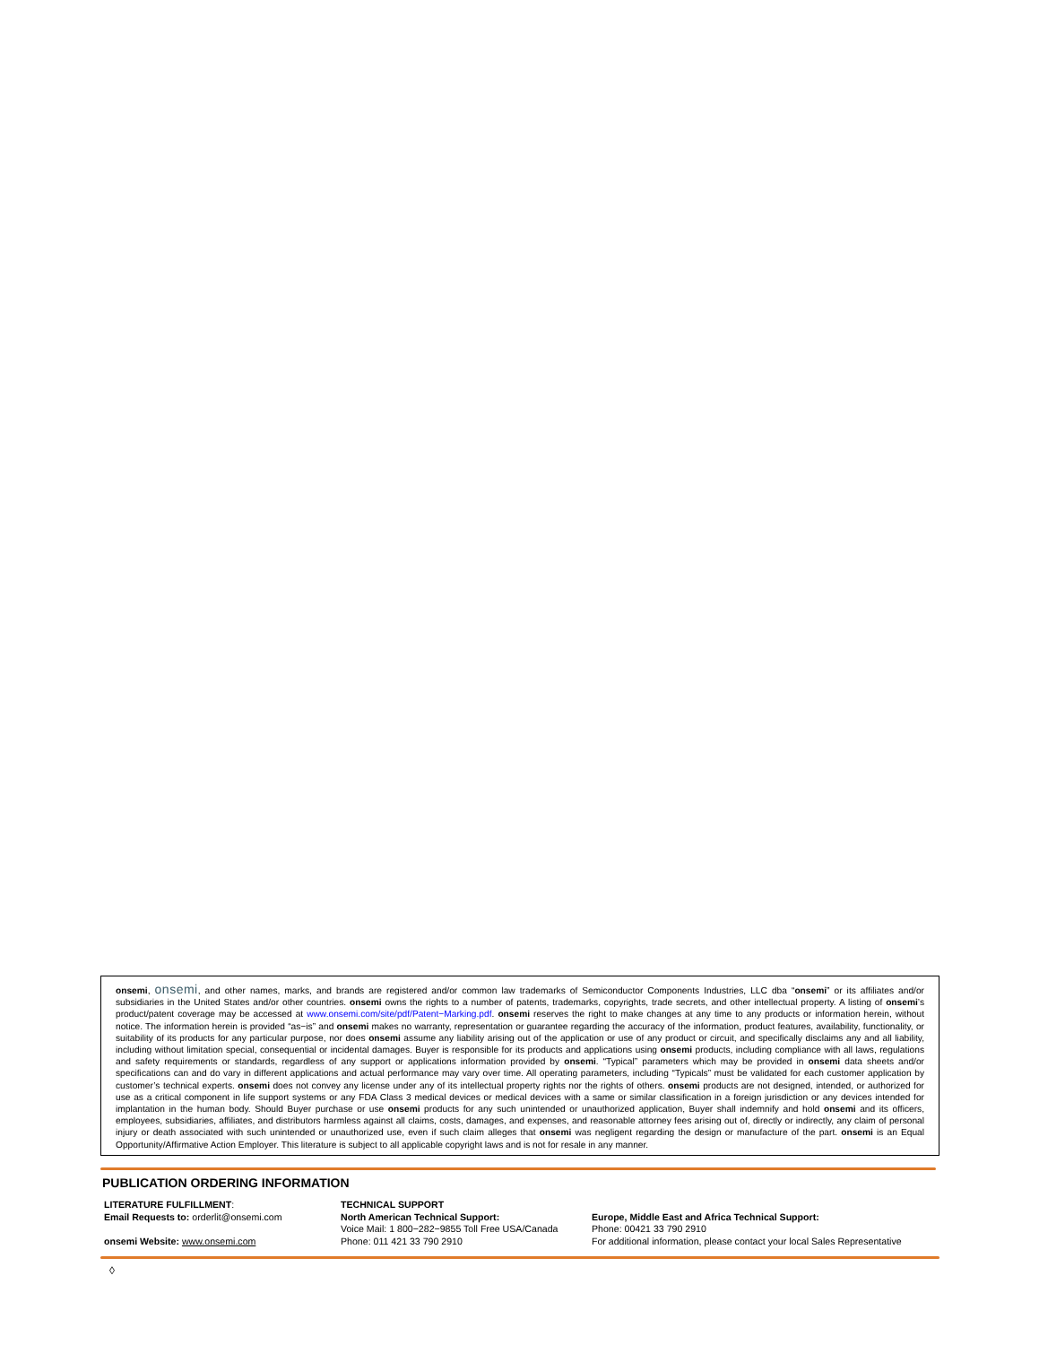onsemi, onsemi, and other names, marks, and brands are registered and/or common law trademarks of Semiconductor Components Industries, LLC dba “onsemi” or its affiliates and/or subsidiaries in the United States and/or other countries. onsemi owns the rights to a number of patents, trademarks, copyrights, trade secrets, and other intellectual property. A listing of onsemi’s product/patent coverage may be accessed at www.onsemi.com/site/pdf/Patent−Marking.pdf. onsemi reserves the right to make changes at any time to any products or information herein, without notice. The information herein is provided “as−is” and onsemi makes no warranty, representation or guarantee regarding the accuracy of the information, product features, availability, functionality, or suitability of its products for any particular purpose, nor does onsemi assume any liability arising out of the application or use of any product or circuit, and specifically disclaims any and all liability, including without limitation special, consequential or incidental damages. Buyer is responsible for its products and applications using onsemi products, including compliance with all laws, regulations and safety requirements or standards, regardless of any support or applications information provided by onsemi. “Typical” parameters which may be provided in onsemi data sheets and/or specifications can and do vary in different applications and actual performance may vary over time. All operating parameters, including “Typicals” must be validated for each customer application by customer’s technical experts. onsemi does not convey any license under any of its intellectual property rights nor the rights of others. onsemi products are not designed, intended, or authorized for use as a critical component in life support systems or any FDA Class 3 medical devices or medical devices with a same or similar classification in a foreign jurisdiction or any devices intended for implantation in the human body. Should Buyer purchase or use onsemi products for any such unintended or unauthorized application, Buyer shall indemnify and hold onsemi and its officers, employees, subsidiaries, affiliates, and distributors harmless against all claims, costs, damages, and expenses, and reasonable attorney fees arising out of, directly or indirectly, any claim of personal injury or death associated with such unintended or unauthorized use, even if such claim alleges that onsemi was negligent regarding the design or manufacture of the part. onsemi is an Equal Opportunity/Affirmative Action Employer. This literature is subject to all applicable copyright laws and is not for resale in any manner.
PUBLICATION ORDERING INFORMATION
| LITERATURE FULFILLMENT : | TECHNICAL SUPPORT | |
| Email Requests to: orderlit@onsemi.com | North American Technical Support: | Europe, Middle East and Africa Technical Support: |
| | Voice Mail: 1 800−282−9855 Toll Free USA/Canada | Phone: 00421 33 790 2910 |
| onsemi Website: www.onsemi.com | Phone: 011 421 33 790 2910 | For additional information, please contact your local Sales Representative |
◊